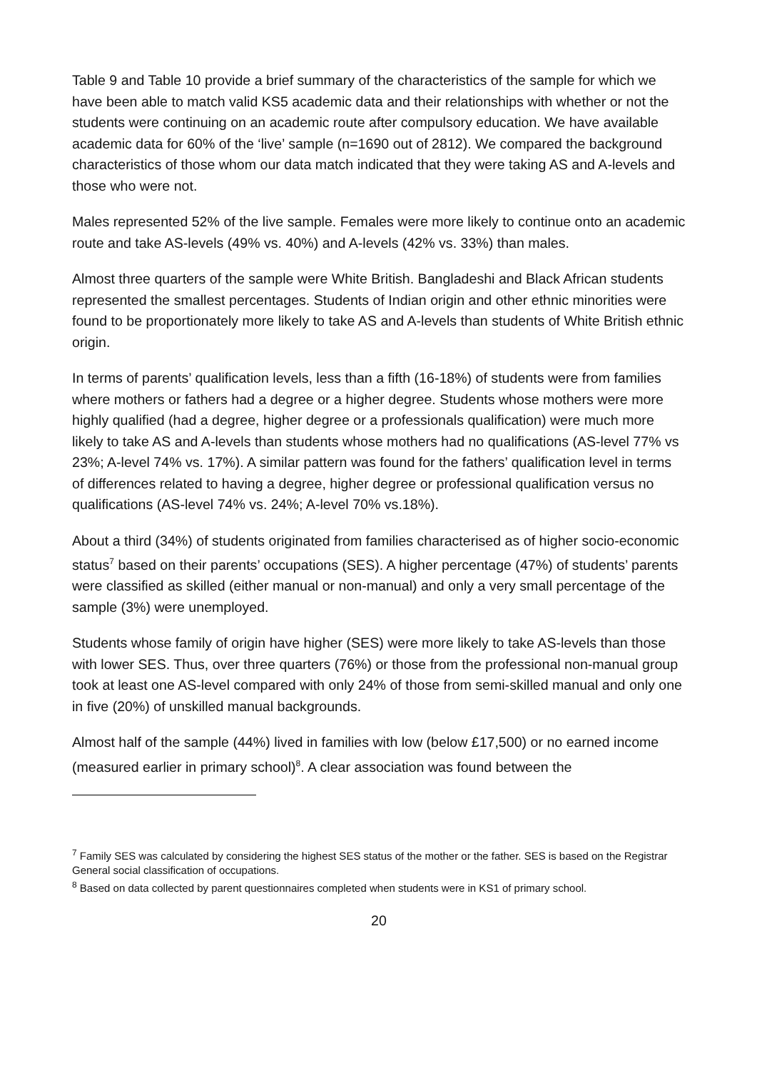Table 9 and Table 10 provide a brief summary of the characteristics of the sample for which we have been able to match valid KS5 academic data and their relationships with whether or not the students were continuing on an academic route after compulsory education. We have available academic data for 60% of the ‘live’ sample (n=1690 out of 2812). We compared the background characteristics of those whom our data match indicated that they were taking AS and A-levels and those who were not.
Males represented 52% of the live sample. Females were more likely to continue onto an academic route and take AS-levels (49% vs. 40%) and A-levels (42% vs. 33%) than males.
Almost three quarters of the sample were White British. Bangladeshi and Black African students represented the smallest percentages. Students of Indian origin and other ethnic minorities were found to be proportionately more likely to take AS and A-levels than students of White British ethnic origin.
In terms of parents’ qualification levels, less than a fifth (16-18%) of students were from families where mothers or fathers had a degree or a higher degree. Students whose mothers were more highly qualified (had a degree, higher degree or a professionals qualification) were much more likely to take AS and A-levels than students whose mothers had no qualifications (AS-level 77% vs 23%; A-level 74% vs. 17%). A similar pattern was found for the fathers’ qualification level in terms of differences related to having a degree, higher degree or professional qualification versus no qualifications (AS-level 74% vs. 24%; A-level 70% vs.18%).
About a third (34%) of students originated from families characterised as of higher socio-economic status<sup>7</sup> based on their parents’ occupations (SES). A higher percentage (47%) of students’ parents were classified as skilled (either manual or non-manual) and only a very small percentage of the sample (3%) were unemployed.
Students whose family of origin have higher (SES) were more likely to take AS-levels than those with lower SES. Thus, over three quarters (76%) or those from the professional non-manual group took at least one AS-level compared with only 24% of those from semi-skilled manual and only one in five (20%) of unskilled manual backgrounds.
Almost half of the sample (44%) lived in families with low (below £17,500) or no earned income (measured earlier in primary school)<sup>8</sup>. A clear association was found between the
<sup>7</sup> Family SES was calculated by considering the highest SES status of the mother or the father. SES is based on the Registrar General social classification of occupations.
<sup>8</sup> Based on data collected by parent questionnaires completed when students were in KS1 of primary school.
20